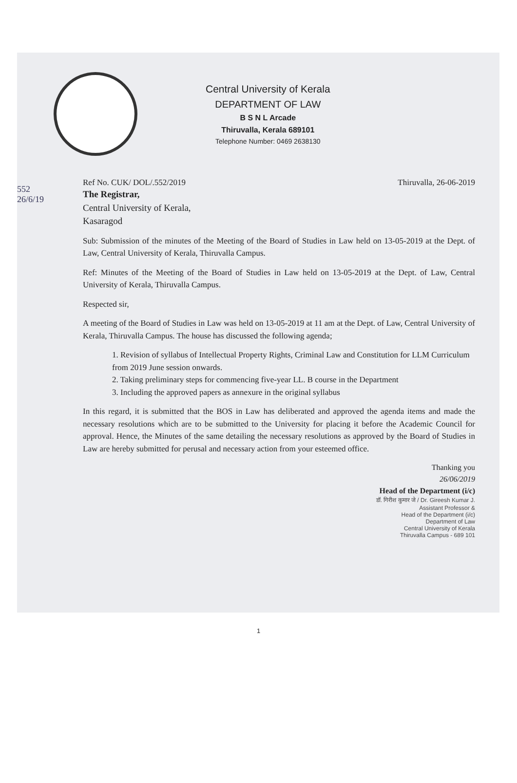552
26/6/19
Central University of Kerala
DEPARTMENT OF LAW
B S N L Arcade
Thiruvalla, Kerala 689101
Telephone Number: 0469 2638130
Ref No. CUK/ DOL/.552/2019 Thiruvalla, 26-06-2019
The Registrar,
Central University of Kerala,
Kasaragod
Sub: Submission of the minutes of the Meeting of the Board of Studies in Law held on 13-05-2019 at the Dept. of Law, Central University of Kerala, Thiruvalla Campus.
Ref: Minutes of the Meeting of the Board of Studies in Law held on 13-05-2019 at the Dept. of Law, Central University of Kerala, Thiruvalla Campus.
Respected sir,
A meeting of the Board of Studies in Law was held on 13-05-2019 at 11 am at the Dept. of Law, Central University of Kerala, Thiruvalla Campus. The house has discussed the following agenda;
1. Revision of syllabus of Intellectual Property Rights, Criminal Law and Constitution for LLM Curriculum from 2019 June session onwards.
2. Taking preliminary steps for commencing five-year LL. B course in the Department
3. Including the approved papers as annexure in the original syllabus
In this regard, it is submitted that the BOS in Law has deliberated and approved the agenda items and made the necessary resolutions which are to be submitted to the University for placing it before the Academic Council for approval. Hence, the Minutes of the same detailing the necessary resolutions as approved by the Board of Studies in Law are hereby submitted for perusal and necessary action from your esteemed office.
Thanking you
26/06/2019
Head of the Department (i/c)
डॉ. गिरीश कुमार जे / Dr. Gireesh Kumar J.
Assistant Professor &
Head of the Department (i/c)
Department of Law
Central University of Kerala
Thiruvalla Campus - 689 101
1